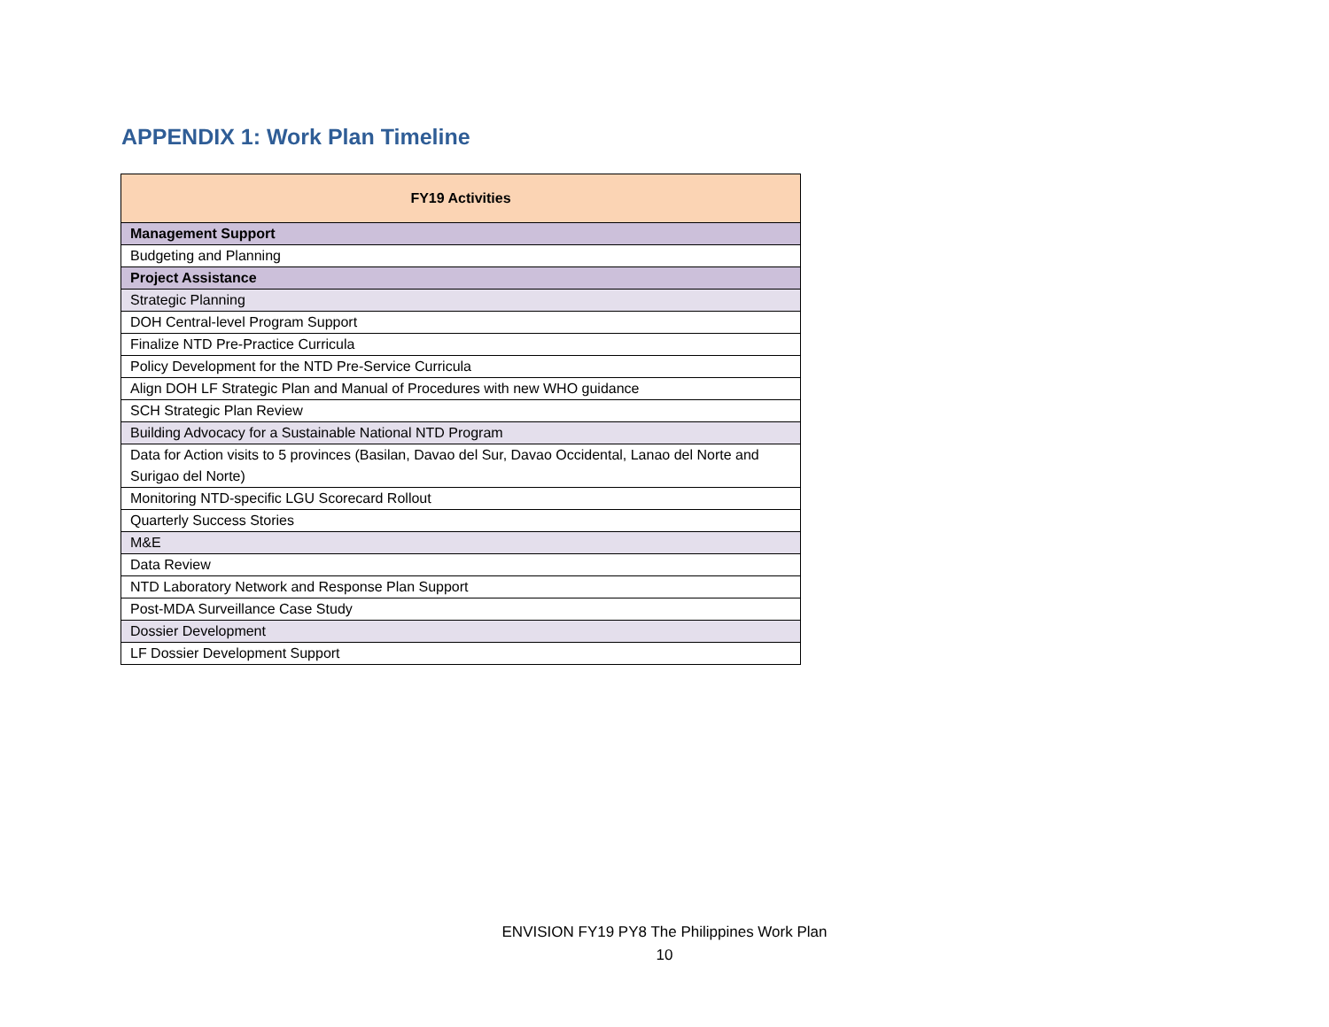APPENDIX 1: Work Plan Timeline
| FY19 Activities |
| --- |
| Management Support |
| Budgeting and Planning |
| Project Assistance |
| Strategic Planning |
| DOH Central-level Program Support |
| Finalize NTD Pre-Practice Curricula |
| Policy Development for the NTD Pre-Service Curricula |
| Align DOH LF Strategic Plan and Manual of Procedures with new WHO guidance |
| SCH Strategic Plan Review |
| Building Advocacy for a Sustainable National NTD Program |
| Data for Action visits to 5 provinces (Basilan, Davao del Sur, Davao Occidental, Lanao del Norte and Surigao del Norte) |
| Monitoring NTD-specific LGU Scorecard Rollout |
| Quarterly Success Stories |
| M&E |
| Data Review |
| NTD Laboratory Network and Response Plan Support |
| Post-MDA Surveillance Case Study |
| Dossier Development |
| LF Dossier Development Support |
ENVISION FY19 PY8 The Philippines Work Plan
10